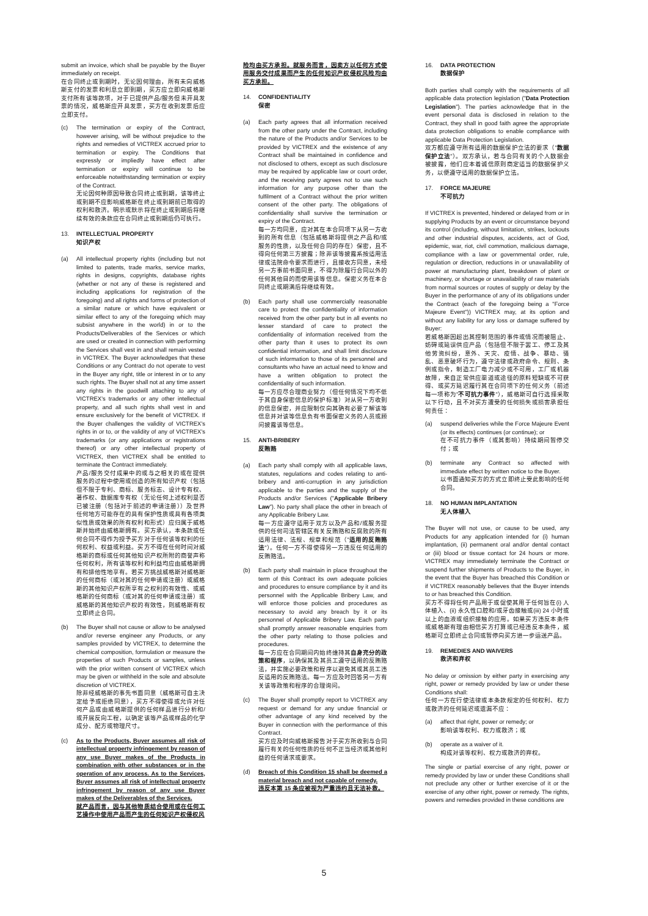submit an invoice, which shall be payable by the Buyer immediately on receipt.
在合同终止或到期时，无论因何理由，所有未向威格斯支付的发票和利息立即到期，买方应立即向威格斯支付所有该等款项，对于已提供产品/服务但未开具发票的情况，威格斯应开具发票，买方在收到发票后应立即支付。
(c) The termination or expiry of the Contract, however arising, will be without prejudice to the rights and remedies of VICTREX accrued prior to termination or expiry. The Conditions that expressly or impliedly have effect after termination or expiry will continue to be enforceable notwithstanding termination or expiry of the Contract.
无论因何种原因导致合同终止或到期，该等终止或到期不应影响威格斯在终止或到期前已取得的权利和救济。明示或默示将在终止或到期后将继续有效的条款应在合同终止或到期后仍可执行。
13. INTELLECTUAL PROPERTY
知识产权
(a) All intellectual property rights (including but not limited to patents, trade marks, service marks, rights in designs, copyrights, database rights (whether or not any of these is registered and including applications for registration of the foregoing) and all rights and forms of protection of a similar nature or which have equivalent or similar effect to any of the foregoing which may subsist anywhere in the world) in or to the Products/Deliverables of the Services or which are used or created in connection with performing the Services shall vest in and shall remain vested in VICTREX. The Buyer acknowledges that these Conditions or any Contract do not operate to vest in the Buyer any right, title or interest in or to any such rights. The Buyer shall not at any time assert any rights in the goodwill attaching to any of VICTREX's trademarks or any other intellectual property, and all such rights shall vest in and ensure exclusively for the benefit of VICTREX. If the Buyer challenges the validity of VICTREX's rights in or to, or the validity of any of VICTREX's trademarks (or any applications or registrations thereof) or any other intellectual property of VICTREX, then VICTREX shall be entitled to terminate the Contract immediately.
产品/服务交付成果中的或与之相关的或在提供服务的过程中使用或创造的所有知识产权（包括但不限于专利、商标、服务标志、设计专有权、著作权、数据库专有权（无论任何上述权利是否已被注册（包括对于前述的申请注册））及世界任何地方可能存在的具有保护性质或具有各项类似性质或效果的所有权利和形式）应归属于威格斯并始终由威格斯拥有。买方承认，本条款或任何合同不得作为授予买方对于任何该等权利的任何权利、权益或利益。买方不得在任何时间对威格斯的商标或任何其他知识产权所附的商誉声称任何权利，所有该等权利和利益均应由威格斯拥有和排他性地享有。若买方挑战威格斯对威格斯的任何商标（或对其的任何申请或注册）或威格斯的其他知识产权所享有之权利的有效性、或威格斯的任何商标（或对其的任何申请或注册）或威格斯的其他知识产权的有效性，则威格斯有权立即终止合同。
(b) The Buyer shall not cause or allow to be analysed and/or reverse engineer any Products, or any samples provided by VICTREX, to determine the chemical composition, formulation or measure the properties of such Products or samples, unless with the prior written consent of VICTREX which may be given or withheld in the sole and absolute discretion of VICTREX.
除非经威格斯的事先书面同意（威格斯可自主决定给予或拒绝同意），买方不得使得或允许对任何产品或由威格斯提供的任何样品进行分析和/或开展反向工程，以确定该等产品或样品的化学成分、配方或物理尺寸。
(c) As to the Products, Buyer assumes all risk of intellectual property infringement by reason of any use Buyer makes of the Products in combination with other substances or in the operation of any process. As to the Services, Buyer assumes all risk of intellectual property infringement by reason of any use Buyer makes of the Deliverables of the Services.
就产品而言，因与其他物质结合使用或在任何工艺操作中使用产品而产生的任何知识产权侵权风
险均由买方承担。就服务而言，因卖方以任何方式使用服务交付成果而产生的任何知识产权侵权风险均由买方承担。
14. CONFIDENTIALITY
保密
(a) Each party agrees that all information received from the other party under the Contract, including the nature of the Products and/or Services to be provided by VICTREX and the existence of any Contract shall be maintained in confidence and not disclosed to others, except as such disclosure may be required by applicable law or court order, and the receiving party agrees not to use such information for any purpose other than the fulfilment of a Contract without the prior written consent of the other party. The obligations of confidentiality shall survive the termination or expiry of the Contract.
每一方均同意，应对其在本合同项下从另一方收到的所有信息（包括威格斯将提供之产品和/或服务的性质，以及任何合同的存在）保密，且不得向任何第三方披露；除非该等披露系按适用法律或法院命令要求而进行，且接收方同意，未经另一方事前书面同意，不得为除履行合同以外的任何其他目的而使用该等信息。保密义务在本合同终止或期满后将继续有效。
(b) Each party shall use commercially reasonable care to protect the confidentiality of information received from the other party but in all events no lesser standard of care to protect the confidentiality of information received from the other party than it uses to protect its own confidential information, and shall limit disclosure of such information to those of its personnel and consultants who have an actual need to know and have a written obligation to protect the confidentiality of such information.
每一方应尽合理商业努力（但任何情况下均不低于其自身保密信息的保护标准）对从另一方收到的信息保密，并应限制仅向其确有必要了解该等信息并对该等信息负有书面保密义务的人员或顾问披露该等信息。
15. ANTI-BRIBERY
反贿赂
(a) Each party shall comply with all applicable laws, statutes, regulations and codes relating to anti-bribery and anti-corruption in any jurisdiction applicable to the parties and the supply of the Products and/or Services ("Applicable Bribery Law"). No party shall place the other in breach of any Applicable Bribery Law.
每一方应遵守适用于双方以及产品和/或服务提供的任何司法管辖区有关反贿赂和反腐败的所有适用法律、法规、规章和规范（"适用的反贿赂法"）。任何一方不得使得另一方违反任何适用的反贿赂法。
(b) Each party shall maintain in place throughout the term of this Contract its own adequate policies and procedures to ensure compliance by it and its personnel with the Applicable Bribery Law, and will enforce those policies and procedures as necessary to avoid any breach by it or its personnel of Applicable Bribery Law. Each party shall promptly answer reasonable enquiries from the other party relating to those policies and procedures.
每一方应在合同期间内始终维持其自身充分的政策和程序，以确保其及其员工遵守适用的反贿赂法，并实施必要政策和程序以避免其或其员工违反适用的反贿赂法。每一方应及时回答另一方有关该等政策和程序的合理询问。
(c) The Buyer shall promptly report to VICTREX any request or demand for any undue financial or other advantage of any kind received by the Buyer in connection with the performance of this Contract.
买方应及时向威格斯报告对于买方所收到与合同履行有关的任何性质的任何不正当经济或其他利益的任何请求或要求。
(d) Breach of this Condition 15 shall be deemed a material breach and not capable of remedy.
违反本第 15 条应被视为严重违约且无法补救。
16. DATA PROTECTION
数据保护
Both parties shall comply with the requirements of all applicable data protection legislation ("Data Protection Legislation"). The parties acknowledge that in the event personal data is disclosed in relation to the Contract, they shall in good faith agree the appropriate data protection obligations to enable compliance with applicable Data Protection Legislation.
双方都应遵守所有适用的数据保护立法的要求（"数据保护立法"）。双方承认，若与合同有关的个人数据会被披露，他们应本着诚信原则商定适当的数据保护义务，以便遵守适用的数据保护立法。
17. FORCE MAJEURE
不可抗力
If VICTREX is prevented, hindered or delayed from or in supplying Products by an event or circumstance beyond its control (including, without limitation, strikes, lockouts and other industrial disputes, accidents, act of God, epidemic, war, riot, civil commotion, malicious damage, compliance with a law or governmental order, rule, regulation or direction, reductions in or unavailability of power at manufacturing plant, breakdown of plant or machinery, or shortage or unavailability of raw materials from normal sources or routes of supply or delay by the Buyer in the performance of any of its obligations under the Contract (each of the foregoing being a "Force Majeure Event")) VICTREX may, at its option and without any liability for any loss or damage suffered by Buyer:
若威格斯因超出其控制范围的事件或情况而被阻止、妨碍或延误供应产品（包括但不限于罢工、停工及其他劳资纠纷，意外、天灾、疫情、战争、暴动、骚乱、恶意破坏行为，遵守法律或政府命令、规则、条例或指令，制造工厂电力减少或不可用，工厂或机器故障，来自正常供应渠道或途径的原料短缺或不可获得、或买方延迟履行其在合同项下的任何义务（前述每一项称为"不可抗力事件"），威格斯可自行选择采取以下行动，且不对买方遭受的任何损失或损害承担任何责任：
(a) suspend deliveries while the Force Majeure Event (or its effects) continues (or continue); or
在不可抗力事件（或其影响）持续期间暂停交付；或
(b) terminate any Contract so affected with immediate effect by written notice to the Buyer.
以书面通知买方的方式立即终止受此影响的任何合同。
18. NO HUMAN IMPLANTATION
无人体植入
The Buyer will not use, or cause to be used, any Products for any application intended for (i) human implantation, (ii) permanent oral and/or dental contact or (iii) blood or tissue contact for 24 hours or more. VICTREX may immediately terminate the Contract or suspend further shipments of Products to the Buyer, in the event that the Buyer has breached this Condition or if VICTREX reasonably believes that the Buyer intends to or has breached this Condition.
买方不得将任何产品用于或促使其用于任何旨在(i) 人体植入、(ii) 永久性口腔和/或牙齿接触或(iii) 24 小时或以上的血液或组织接触的应用。如果买方违反本条件或威格斯有理由相信买方打算或已经违反本条件，威格斯可立即终止合同或暂停向买方进一步运送产品。
19. REMEDIES AND WAIVERS
救济和弃权
No delay or omission by either party in exercising any right, power or remedy provided by law or under these Conditions shall:
任何一方在行使法律或本条款规定的任何权利、权力或救济的任何延迟或遗漏不应：
(a) affect that right, power or remedy; or
影响该等权利、权力或救济；或
(b) operate as a waiver of it.
构成对该等权利、权力或救济的弃权。
The single or partial exercise of any right, power or remedy provided by law or under these Conditions shall not preclude any other or further exercise of it or the exercise of any other right, power or remedy. The rights, powers and remedies provided in these conditions are
5